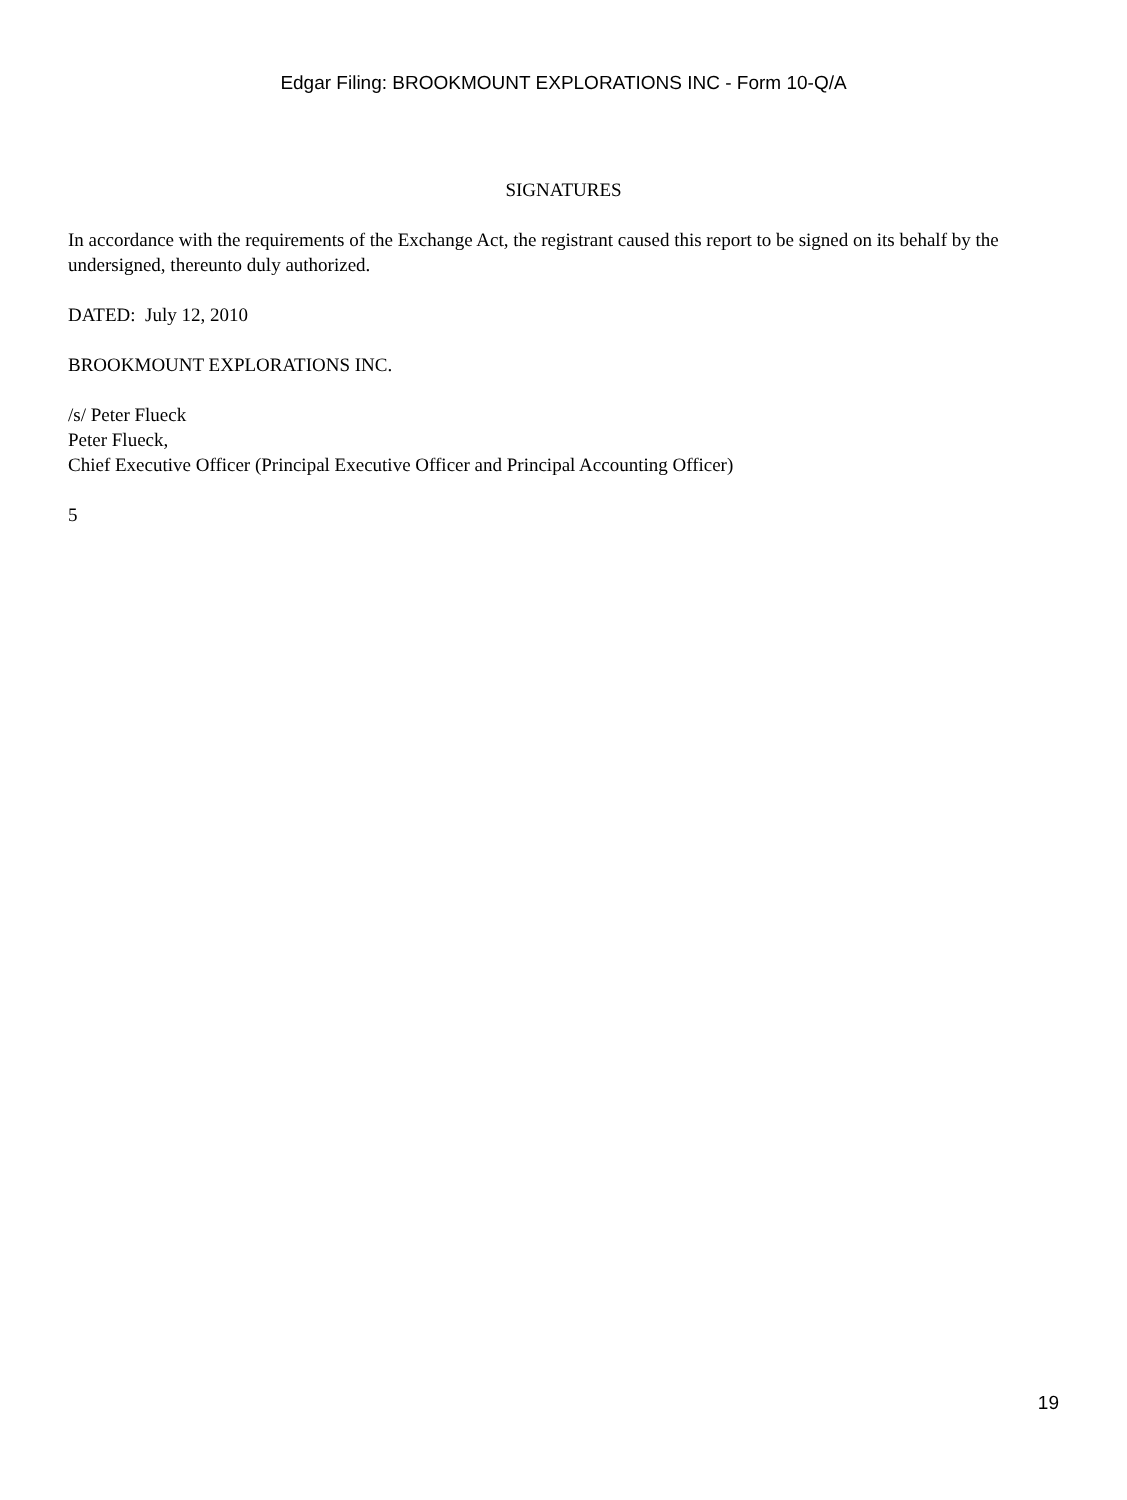Edgar Filing: BROOKMOUNT EXPLORATIONS INC - Form 10-Q/A
SIGNATURES
In accordance with the requirements of the Exchange Act, the registrant caused this report to be signed on its behalf by the undersigned, thereunto duly authorized.
DATED: July 12, 2010
BROOKMOUNT EXPLORATIONS INC.
/s/ Peter Flueck
Peter Flueck,
Chief Executive Officer (Principal Executive Officer and Principal Accounting Officer)
5
19